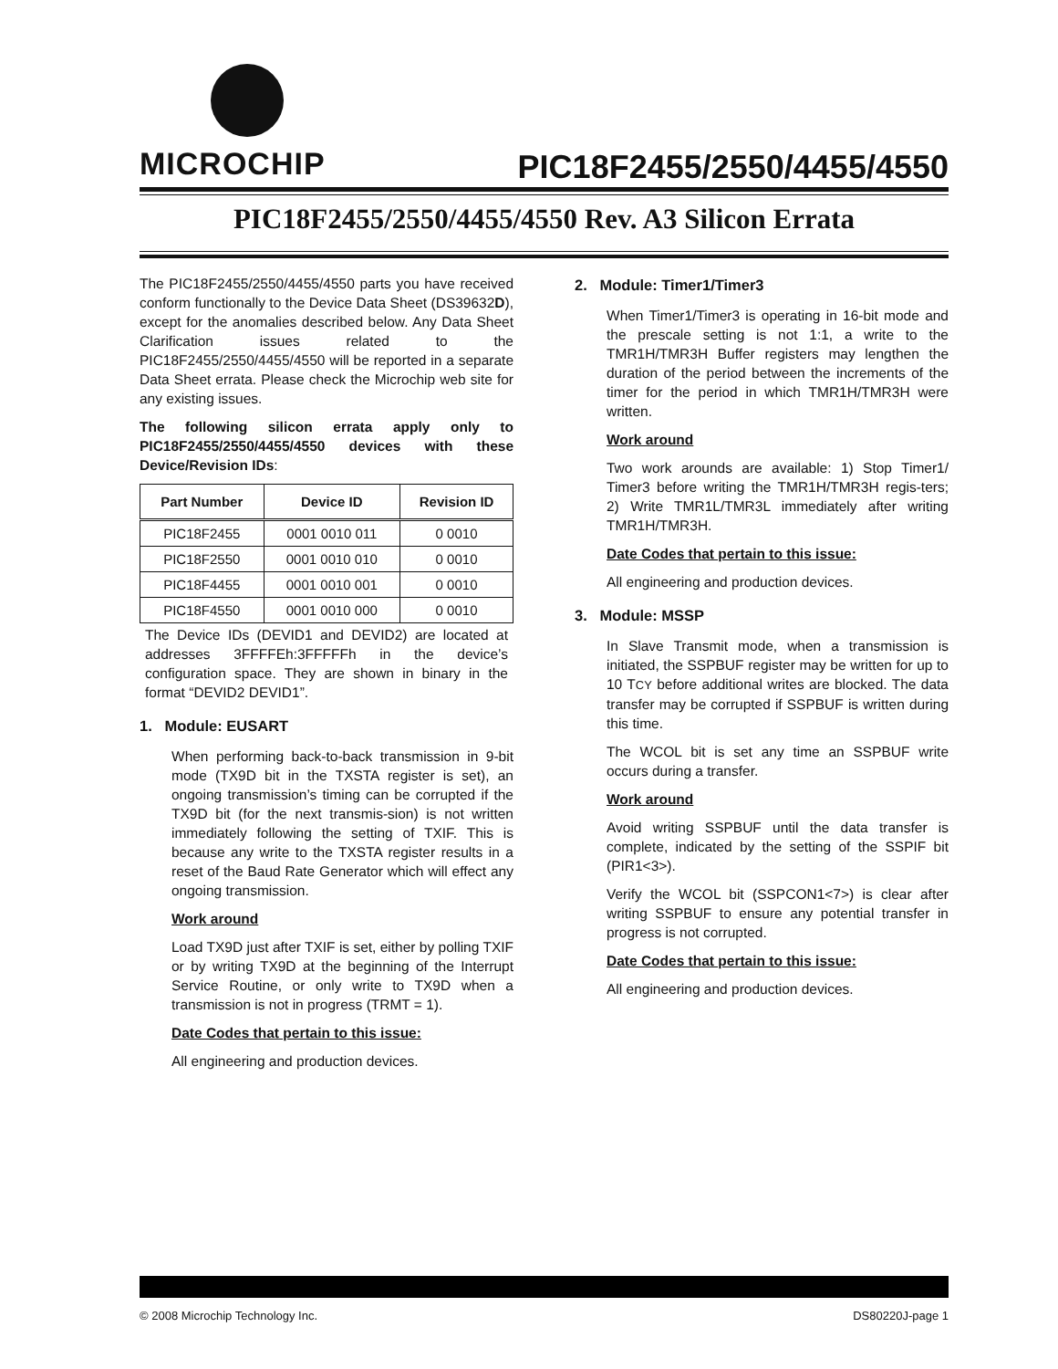MICROCHIP
PIC18F2455/2550/4455/4550
PIC18F2455/2550/4455/4550 Rev. A3 Silicon Errata
The PIC18F2455/2550/4455/4550 parts you have received conform functionally to the Device Data Sheet (DS39632D), except for the anomalies described below. Any Data Sheet Clarification issues related to the PIC18F2455/2550/4455/4550 will be reported in a separate Data Sheet errata. Please check the Microchip web site for any existing issues.
The following silicon errata apply only to PIC18F2455/2550/4455/4550 devices with these Device/Revision IDs:
| Part Number | Device ID | Revision ID |
| --- | --- | --- |
| PIC18F2455 | 0001 0010 011 | 0 0010 |
| PIC18F2550 | 0001 0010 010 | 0 0010 |
| PIC18F4455 | 0001 0010 001 | 0 0010 |
| PIC18F4550 | 0001 0010 000 | 0 0010 |
The Device IDs (DEVID1 and DEVID2) are located at addresses 3FFFFEh:3FFFFFh in the device’s configuration space. They are shown in binary in the format “DEVID2 DEVID1”.
1. Module: EUSART
When performing back-to-back transmission in 9-bit mode (TX9D bit in the TXSTA register is set), an ongoing transmission’s timing can be corrupted if the TX9D bit (for the next transmis-sion) is not written immediately following the setting of TXIF. This is because any write to the TXSTA register results in a reset of the Baud Rate Generator which will effect any ongoing transmission.
Work around
Load TX9D just after TXIF is set, either by polling TXIF or by writing TX9D at the beginning of the Interrupt Service Routine, or only write to TX9D when a transmission is not in progress (TRMT = 1).
Date Codes that pertain to this issue:
All engineering and production devices.
2. Module: Timer1/Timer3
When Timer1/Timer3 is operating in 16-bit mode and the prescale setting is not 1:1, a write to the TMR1H/TMR3H Buffer registers may lengthen the duration of the period between the increments of the timer for the period in which TMR1H/TMR3H were written.
Work around
Two work arounds are available: 1) Stop Timer1/ Timer3 before writing the TMR1H/TMR3H regis-ters; 2) Write TMR1L/TMR3L immediately after writing TMR1H/TMR3H.
Date Codes that pertain to this issue:
All engineering and production devices.
3. Module: MSSP
In Slave Transmit mode, when a transmission is initiated, the SSPBUF register may be written for up to 10 TCY before additional writes are blocked. The data transfer may be corrupted if SSPBUF is written during this time.
The WCOL bit is set any time an SSPBUF write occurs during a transfer.
Work around
Avoid writing SSPBUF until the data transfer is complete, indicated by the setting of the SSPIF bit (PIR1<3>).
Verify the WCOL bit (SSPCON1<7>) is clear after writing SSPBUF to ensure any potential transfer in progress is not corrupted.
Date Codes that pertain to this issue:
All engineering and production devices.
© 2008 Microchip Technology Inc. DS80220J-page 1